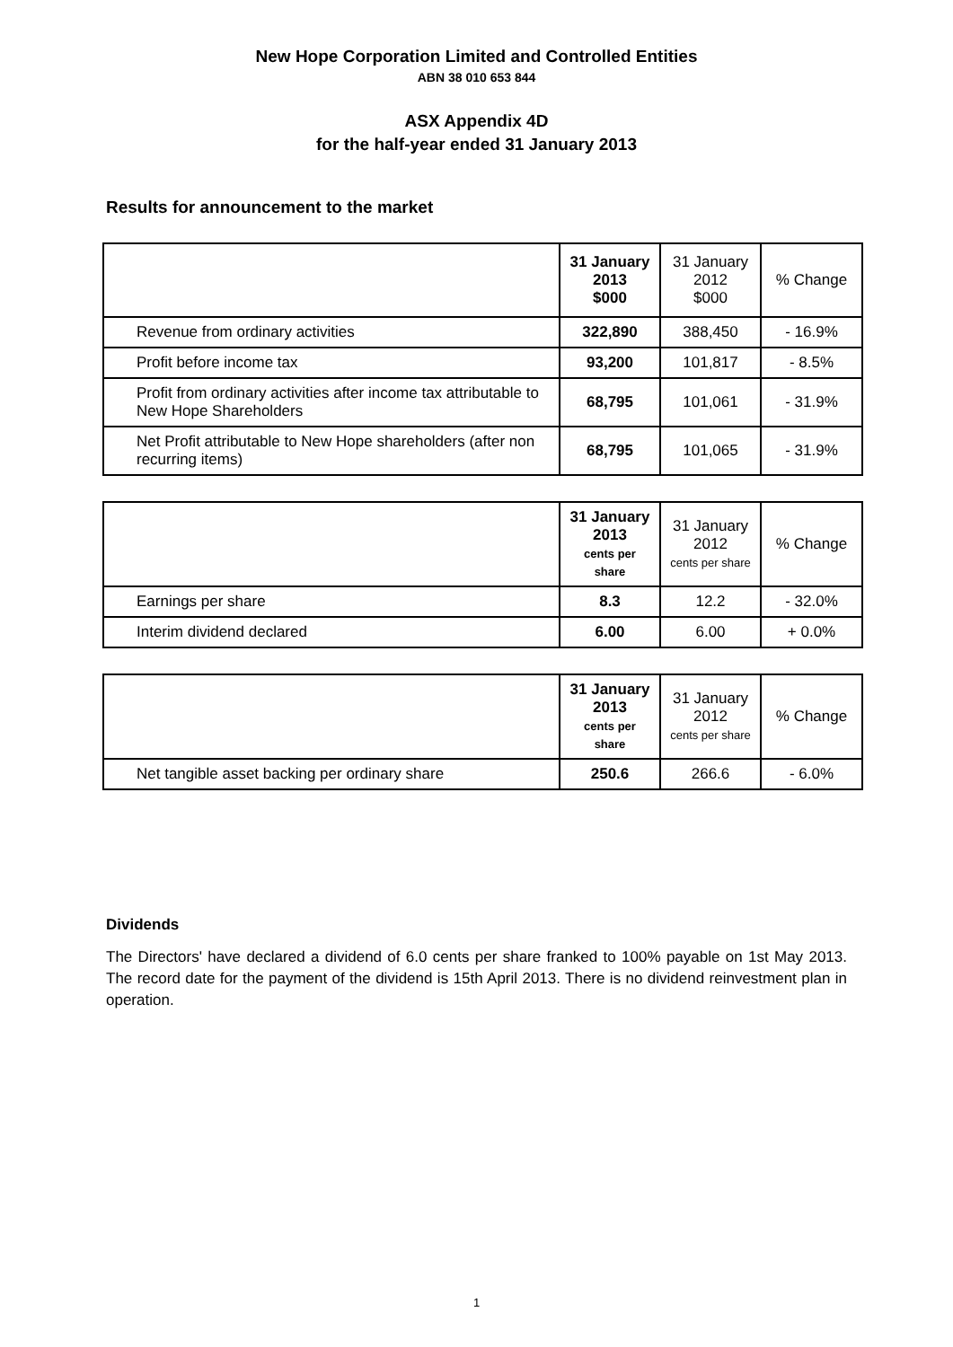New Hope Corporation Limited and Controlled Entities
ABN 38 010 653 844
ASX Appendix 4D
for the half-year ended 31 January 2013
Results for announcement to the market
| | 31 January 2013 $000 | 31 January 2012 $000 | % Change |
| --- | --- | --- | --- |
| Revenue from ordinary activities | 322,890 | 388,450 | - 16.9% |
| Profit before income tax | 93,200 | 101,817 | - 8.5% |
| Profit from ordinary activities after income tax attributable to New Hope Shareholders | 68,795 | 101,061 | - 31.9% |
| Net Profit attributable to New Hope shareholders (after non recurring items) | 68,795 | 101,065 | - 31.9% |
| | 31 January 2013 cents per share | 31 January 2012 cents per share | % Change |
| --- | --- | --- | --- |
| Earnings per share | 8.3 | 12.2 | - 32.0% |
| Interim dividend declared | 6.00 | 6.00 | + 0.0% |
| | 31 January 2013 cents per share | 31 January 2012 cents per share | % Change |
| --- | --- | --- | --- |
| Net tangible asset backing per ordinary share | 250.6 | 266.6 | - 6.0% |
Dividends
The Directors' have declared a dividend of 6.0 cents per share franked to 100% payable on 1st May 2013. The record date for the payment of the dividend is 15th April 2013. There is no dividend reinvestment plan in operation.
1